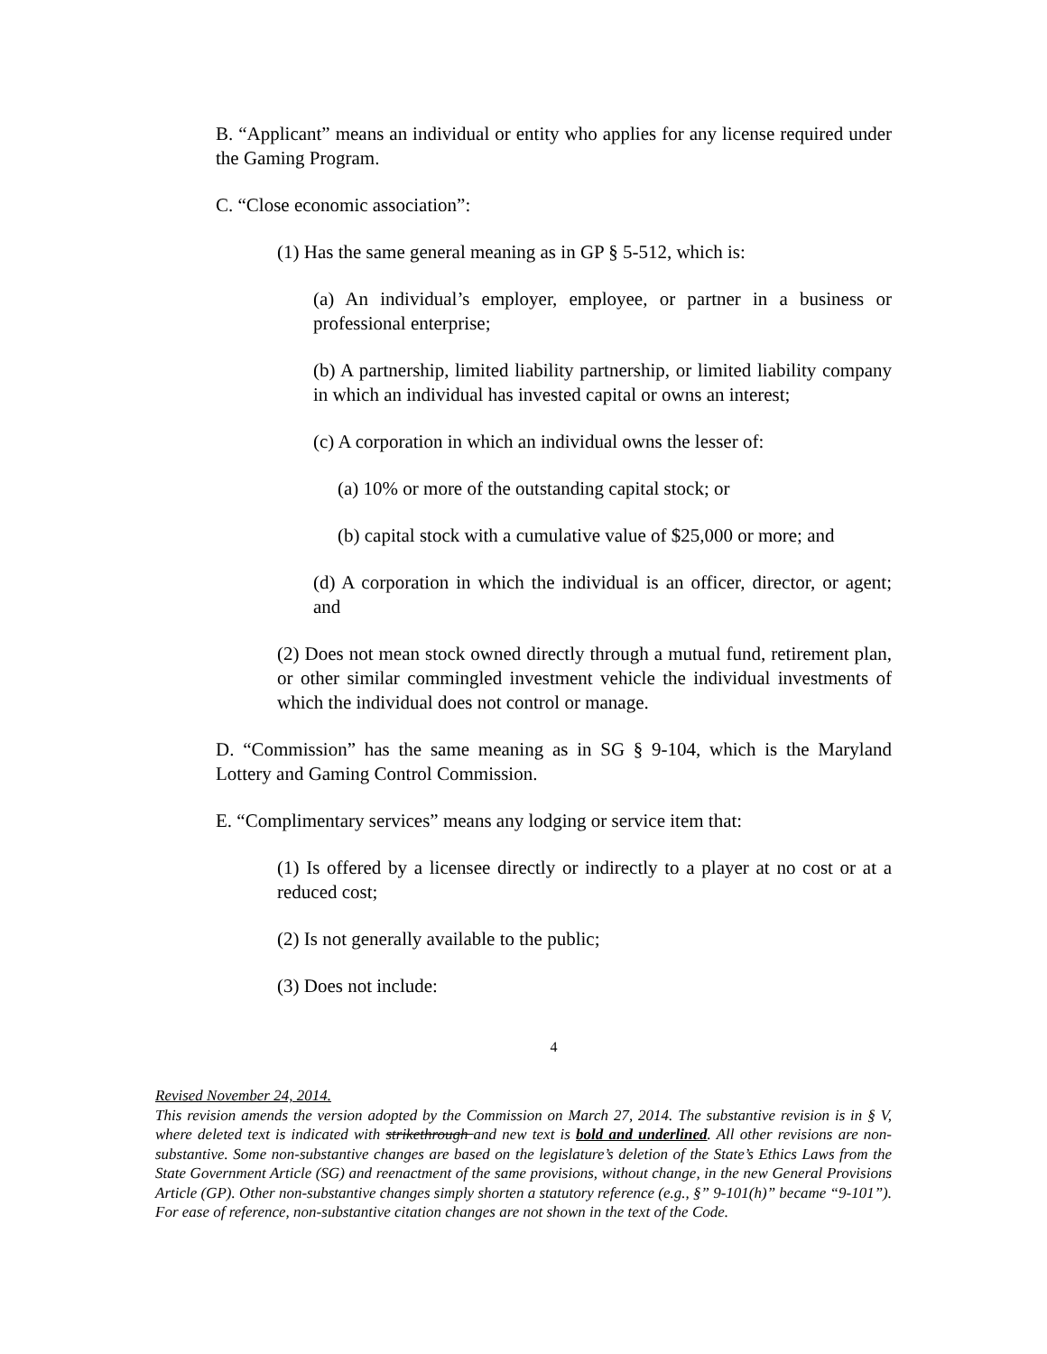B. “Applicant” means an individual or entity who applies for any license required under the Gaming Program.
C. “Close economic association”:
(1) Has the same general meaning as in GP § 5-512, which is:
(a) An individual’s employer, employee, or partner in a business or professional enterprise;
(b) A partnership, limited liability partnership, or limited liability company in which an individual has invested capital or owns an interest;
(c) A corporation in which an individual owns the lesser of:
(a) 10% or more of the outstanding capital stock; or
(b) capital stock with a cumulative value of $25,000 or more; and
(d) A corporation in which the individual is an officer, director, or agent; and
(2) Does not mean stock owned directly through a mutual fund, retirement plan, or other similar commingled investment vehicle the individual investments of which the individual does not control or manage.
D. “Commission” has the same meaning as in SG § 9-104, which is the Maryland Lottery and Gaming Control Commission.
E. “Complimentary services” means any lodging or service item that:
(1) Is offered by a licensee directly or indirectly to a player at no cost or at a reduced cost;
(2) Is not generally available to the public;
(3) Does not include:
4
Revised November 24, 2014.
This revision amends the version adopted by the Commission on March 27, 2014. The substantive revision is in § V, where deleted text is indicated with strikethrough and new text is bold and underlined. All other revisions are non-substantive. Some non-substantive changes are based on the legislature’s deletion of the State’s Ethics Laws from the State Government Article (SG) and reenactment of the same provisions, without change, in the new General Provisions Article (GP). Other non-substantive changes simply shorten a statutory reference (e.g., §” 9-101(h)” became “9-101”). For ease of reference, non-substantive citation changes are not shown in the text of the Code.